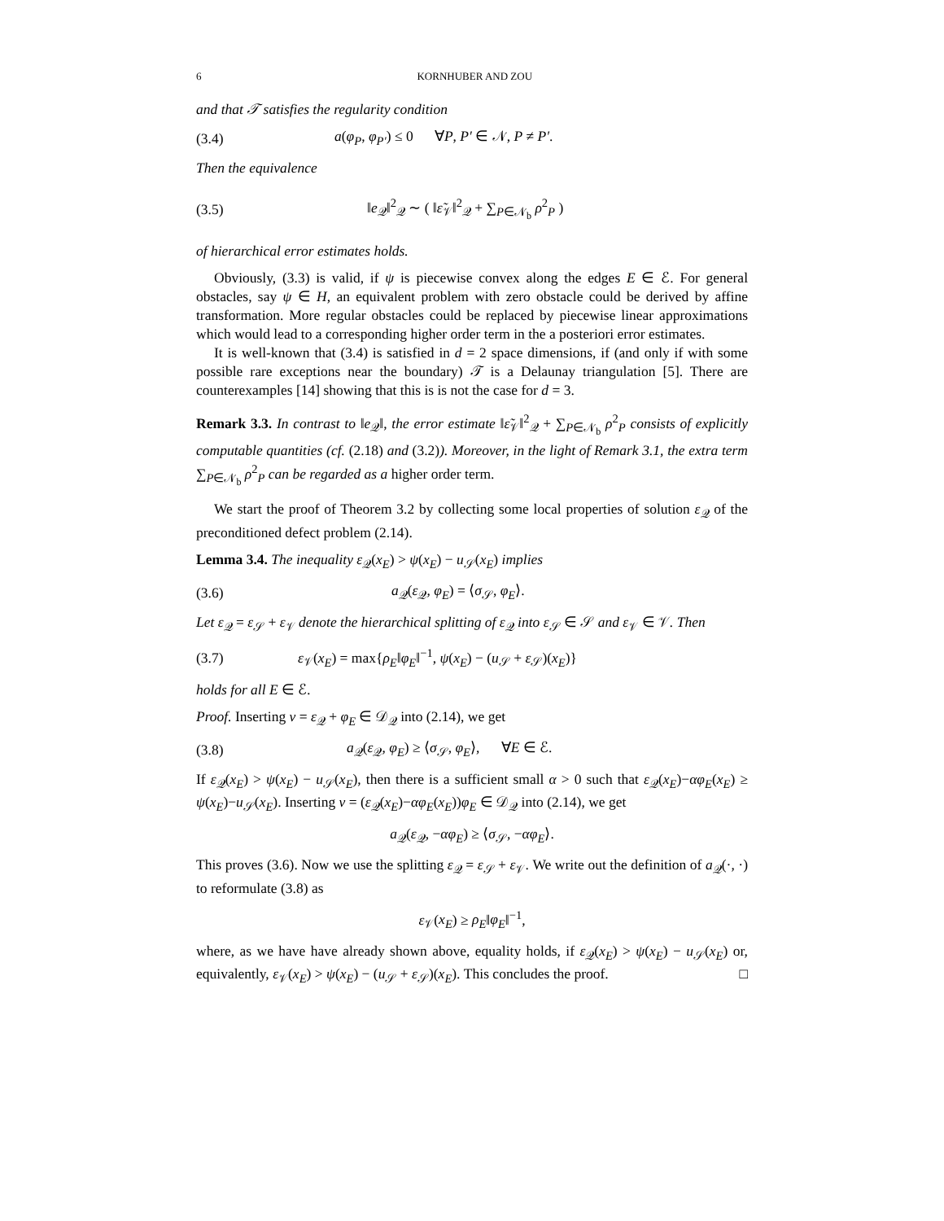6 KORNHUBER AND ZOU
and that 𝒯 satisfies the regularity condition
(3.4) a(φ<sub>P</sub>, φ<sub>P′</sub>) ≤ 0 ∀P, P′ ∈ 𝒩, P ≠ P′.
Then the equivalence
(3.5) ‖e<sub>𝒬</sub>‖<sup>2</sup><sub>𝒬</sub> ∼ ( ‖ε̃<sub>𝒱</sub>‖<sup>2</sup><sub>𝒬</sub> + ∑<sub>P∈𝒩<sub>b</sub></sub> ρ<sup>2</sup><sub>P</sub> )
of hierarchical error estimates holds.
Obviously, (3.3) is valid, if ψ is piecewise convex along the edges E ∈ ℰ. For general obstacles, say ψ ∈ H, an equivalent problem with zero obstacle could be derived by affine transformation. More regular obstacles could be replaced by piecewise linear approximations which would lead to a corresponding higher order term in the a posteriori error estimates.
It is well-known that (3.4) is satisfied in d = 2 space dimensions, if (and only if with some possible rare exceptions near the boundary) 𝒯 is a Delaunay triangulation [5]. There are counterexamples [14] showing that this is is not the case for d = 3.
Remark 3.3. In contrast to ‖e<sub>𝒬</sub>‖, the error estimate ‖ε̃<sub>𝒱</sub>‖<sup>2</sup><sub>𝒬</sub> + ∑<sub>P∈𝒩<sub>b</sub></sub> ρ<sup>2</sup><sub>P</sub> consists of explicitly computable quantities (cf. (2.18) and (3.2)). Moreover, in the light of Remark 3.1, the extra term ∑<sub>P∈𝒩<sub>b</sub></sub> ρ<sup>2</sup><sub>P</sub> can be regarded as a higher order term.
We start the proof of Theorem 3.2 by collecting some local properties of solution ε<sub>𝒬</sub> of the preconditioned defect problem (2.14).
Lemma 3.4. The inequality ε<sub>𝒬</sub>(x<sub>E</sub>) > ψ(x<sub>E</sub>) − u<sub>𝒮</sub>(x<sub>E</sub>) implies
(3.6) a<sub>𝒬</sub>(ε<sub>𝒬</sub>, φ<sub>E</sub>) = ⟨σ<sub>𝒮</sub>, φ<sub>E</sub>⟩.
Let ε<sub>𝒬</sub> = ε<sub>𝒮</sub> + ε<sub>𝒱</sub> denote the hierarchical splitting of ε<sub>𝒬</sub> into ε<sub>𝒮</sub> ∈ 𝒮 and ε<sub>𝒱</sub> ∈ 𝒱. Then
(3.7) ε<sub>𝒱</sub>(x<sub>E</sub>) = max{ρ<sub>E</sub>‖φ<sub>E</sub>‖<sup>−1</sup>, ψ(x<sub>E</sub>) − (u<sub>𝒮</sub> + ε<sub>𝒮</sub>)(x<sub>E</sub>)}
holds for all E ∈ ℰ.
Proof. Inserting v = ε<sub>𝒬</sub> + φ<sub>E</sub> ∈ 𝒟<sub>𝒬</sub> into (2.14), we get
(3.8) a<sub>𝒬</sub>(ε<sub>𝒬</sub>, φ<sub>E</sub>) ≥ ⟨σ<sub>𝒮</sub>, φ<sub>E</sub>⟩, ∀E ∈ ℰ.
If ε<sub>𝒬</sub>(x<sub>E</sub>) > ψ(x<sub>E</sub>) − u<sub>𝒮</sub>(x<sub>E</sub>), then there is a sufficient small α > 0 such that ε<sub>𝒬</sub>(x<sub>E</sub>)−αφ<sub>E</sub>(x<sub>E</sub>) ≥ ψ(x<sub>E</sub>)−u<sub>𝒮</sub>(x<sub>E</sub>). Inserting v = (ε<sub>𝒬</sub>(x<sub>E</sub>)−αφ<sub>E</sub>(x<sub>E</sub>))φ<sub>E</sub> ∈ 𝒟<sub>𝒬</sub> into (2.14), we get
a<sub>𝒬</sub>(ε<sub>𝒬</sub>, −αφ<sub>E</sub>) ≥ ⟨σ<sub>𝒮</sub>, −αφ<sub>E</sub>⟩.
This proves (3.6). Now we use the splitting ε<sub>𝒬</sub> = ε<sub>𝒮</sub> + ε<sub>𝒱</sub>. We write out the definition of a<sub>𝒬</sub>(·, ·) to reformulate (3.8) as
ε<sub>𝒱</sub>(x<sub>E</sub>) ≥ ρ<sub>E</sub>‖φ<sub>E</sub>‖<sup>−1</sup>,
where, as we have have already shown above, equality holds, if ε<sub>𝒬</sub>(x<sub>E</sub>) > ψ(x<sub>E</sub>) − u<sub>𝒮</sub>(x<sub>E</sub>) or, equivalently, ε<sub>𝒱</sub>(x<sub>E</sub>) > ψ(x<sub>E</sub>) − (u<sub>𝒮</sub> + ε<sub>𝒮</sub>)(x<sub>E</sub>). This concludes the proof. □